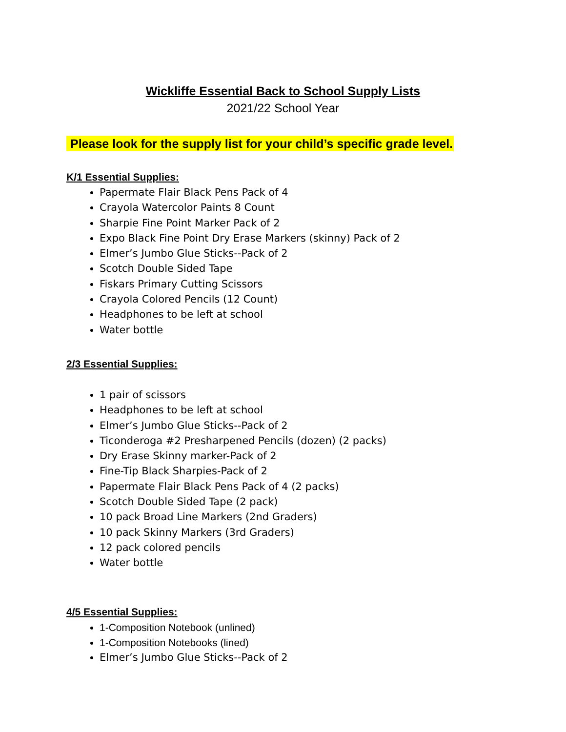Wickliffe Essential Back to School Supply Lists
2021/22 School Year
Please look for the supply list for your child’s specific grade level.
K/1 Essential Supplies:
Papermate Flair Black Pens Pack of 4
Crayola Watercolor Paints 8 Count
Sharpie Fine Point Marker Pack of 2
Expo Black Fine Point Dry Erase Markers (skinny) Pack of 2
Elmer’s Jumbo Glue Sticks--Pack of 2
Scotch Double Sided Tape
Fiskars Primary Cutting Scissors
Crayola Colored Pencils (12 Count)
Headphones to be left at school
Water bottle
2/3 Essential Supplies:
1 pair of scissors
Headphones to be left at school
Elmer’s Jumbo Glue Sticks--Pack of 2
Ticonderoga #2 Presharpened Pencils (dozen) (2 packs)
Dry Erase Skinny marker-Pack of 2
Fine-Tip Black Sharpies-Pack of 2
Papermate Flair Black Pens Pack of 4 (2 packs)
Scotch Double Sided Tape (2 pack)
10 pack Broad Line Markers (2nd Graders)
10 pack Skinny Markers (3rd Graders)
12 pack colored pencils
Water bottle
4/5 Essential Supplies:
1-Composition Notebook (unlined)
1-Composition Notebooks (lined)
Elmer’s Jumbo Glue Sticks--Pack of 2